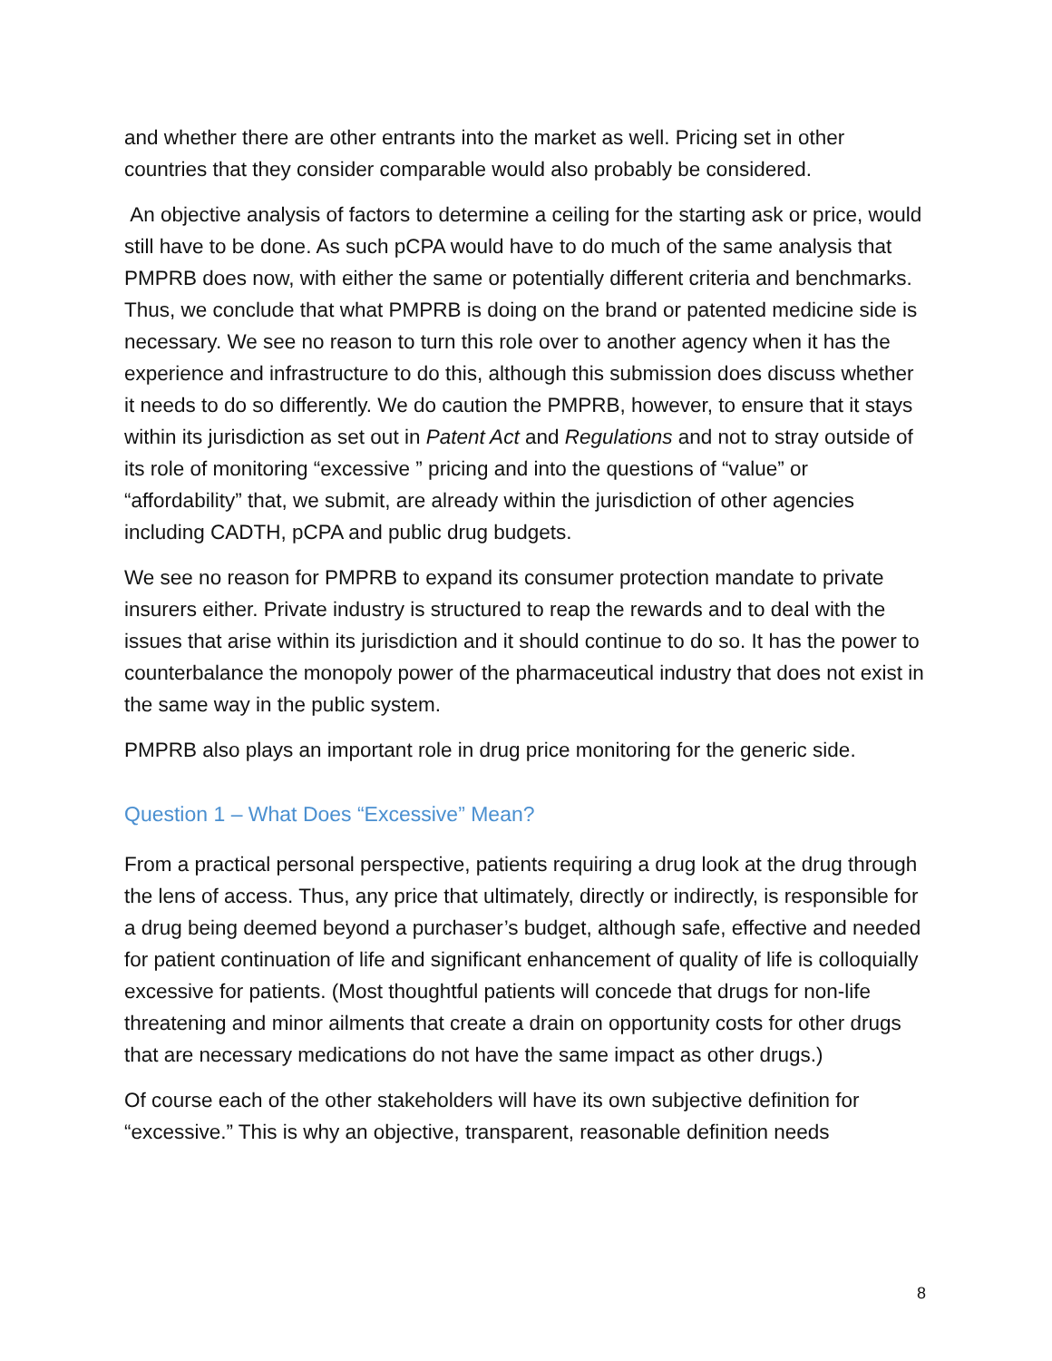and whether there are other entrants into the market as well. Pricing set in other countries that they consider comparable would also probably be considered.
An objective analysis of factors to determine a ceiling for the starting ask or price, would still have to be done. As such pCPA would have to do much of the same analysis that PMPRB does now, with either the same or potentially different criteria and benchmarks. Thus, we conclude that what PMPRB is doing on the brand or patented medicine side is necessary. We see no reason to turn this role over to another agency when it has the experience and infrastructure to do this, although this submission does discuss whether it needs to do so differently. We do caution the PMPRB, however, to ensure that it stays within its jurisdiction as set out in Patent Act and Regulations and not to stray outside of its role of monitoring “excessive ” pricing and into the questions of “value” or “affordability” that, we submit, are already within the jurisdiction of other agencies including CADTH, pCPA and public drug budgets.
We see no reason for PMPRB to expand its consumer protection mandate to private insurers either. Private industry is structured to reap the rewards and to deal with the issues that arise within its jurisdiction and it should continue to do so. It has the power to counterbalance the monopoly power of the pharmaceutical industry that does not exist in the same way in the public system.
PMPRB also plays an important role in drug price monitoring for the generic side.
Question 1 – What Does “Excessive” Mean?
From a practical personal perspective, patients requiring a drug look at the drug through the lens of access. Thus, any price that ultimately, directly or indirectly, is responsible for a drug being deemed beyond a purchaser’s budget, although safe, effective and needed for patient continuation of life and significant enhancement of quality of life is colloquially excessive for patients. (Most thoughtful patients will concede that drugs for non-life threatening and minor ailments that create a drain on opportunity costs for other drugs that are necessary medications do not have the same impact as other drugs.)
Of course each of the other stakeholders will have its own subjective definition for “excessive.” This is why an objective, transparent, reasonable definition needs
8